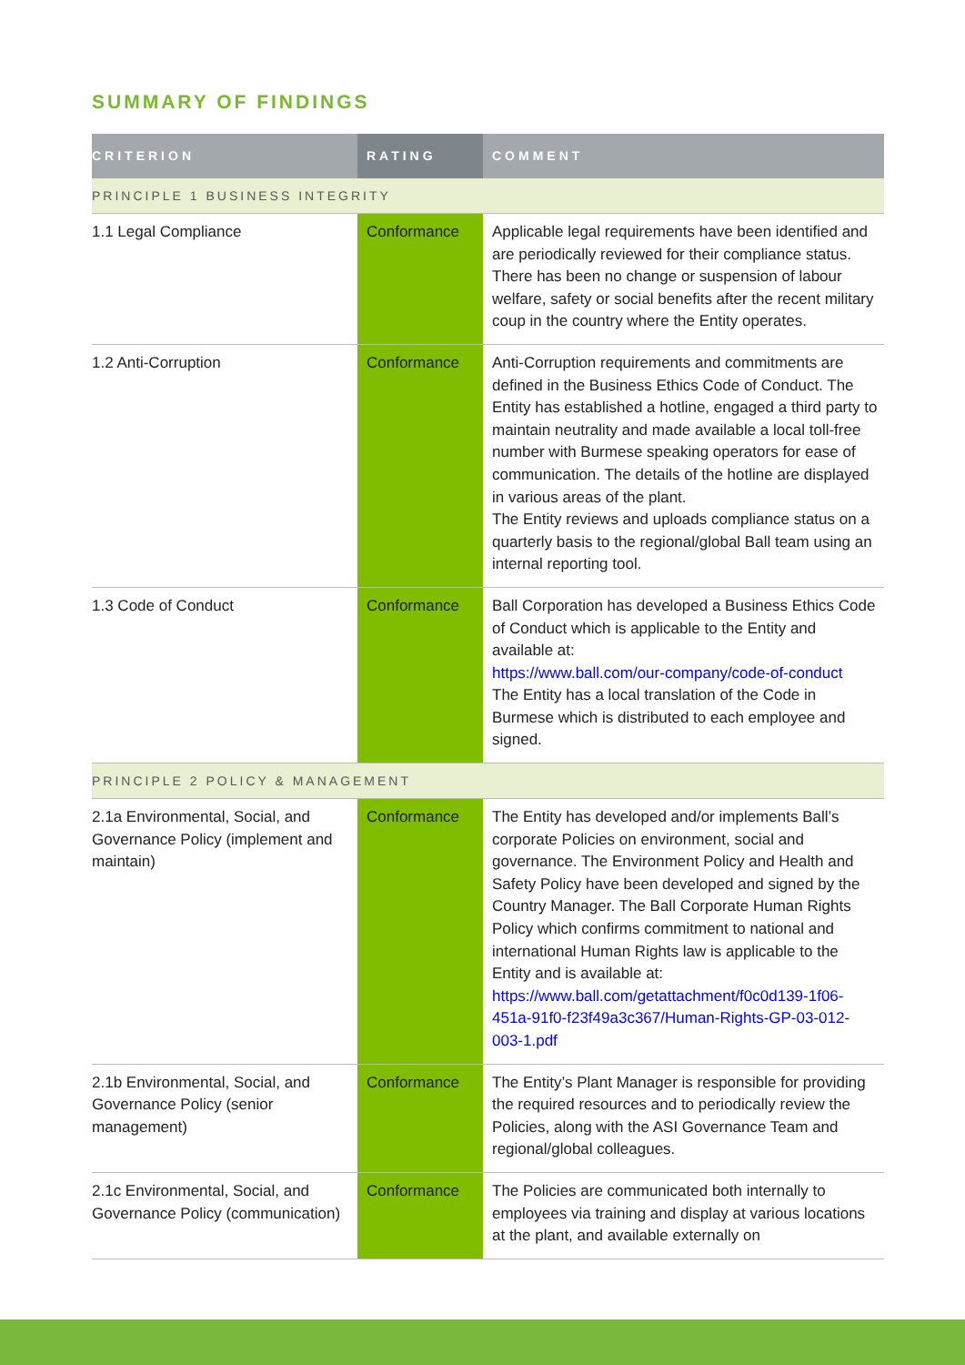SUMMARY OF FINDINGS
| CRITERION | RATING | COMMENT |
| --- | --- | --- |
| PRINCIPLE 1 BUSINESS INTEGRITY | | |
| 1.1 Legal Compliance | Conformance | Applicable legal requirements have been identified and are periodically reviewed for their compliance status. There has been no change or suspension of labour welfare, safety or social benefits after the recent military coup in the country where the Entity operates. |
| 1.2 Anti-Corruption | Conformance | Anti-Corruption requirements and commitments are defined in the Business Ethics Code of Conduct. The Entity has established a hotline, engaged a third party to maintain neutrality and made available a local toll-free number with Burmese speaking operators for ease of communication. The details of the hotline are displayed in various areas of the plant. The Entity reviews and uploads compliance status on a quarterly basis to the regional/global Ball team using an internal reporting tool. |
| 1.3 Code of Conduct | Conformance | Ball Corporation has developed a Business Ethics Code of Conduct which is applicable to the Entity and available at: https://www.ball.com/our-company/code-of-conduct The Entity has a local translation of the Code in Burmese which is distributed to each employee and signed. |
| PRINCIPLE 2 POLICY & MANAGEMENT | | |
| 2.1a Environmental, Social, and Governance Policy (implement and maintain) | Conformance | The Entity has developed and/or implements Ball’s corporate Policies on environment, social and governance. The Environment Policy and Health and Safety Policy have been developed and signed by the Country Manager. The Ball Corporate Human Rights Policy which confirms commitment to national and international Human Rights law is applicable to the Entity and is available at: https://www.ball.com/getattachment/f0c0d139-1f06-451a-91f0-f23f49a3c367/Human-Rights-GP-03-012-003-1.pdf |
| 2.1b Environmental, Social, and Governance Policy (senior management) | Conformance | The Entity’s Plant Manager is responsible for providing the required resources and to periodically review the Policies, along with the ASI Governance Team and regional/global colleagues. |
| 2.1c Environmental, Social, and Governance Policy (communication) | Conformance | The Policies are communicated both internally to employees via training and display at various locations at the plant, and available externally on |